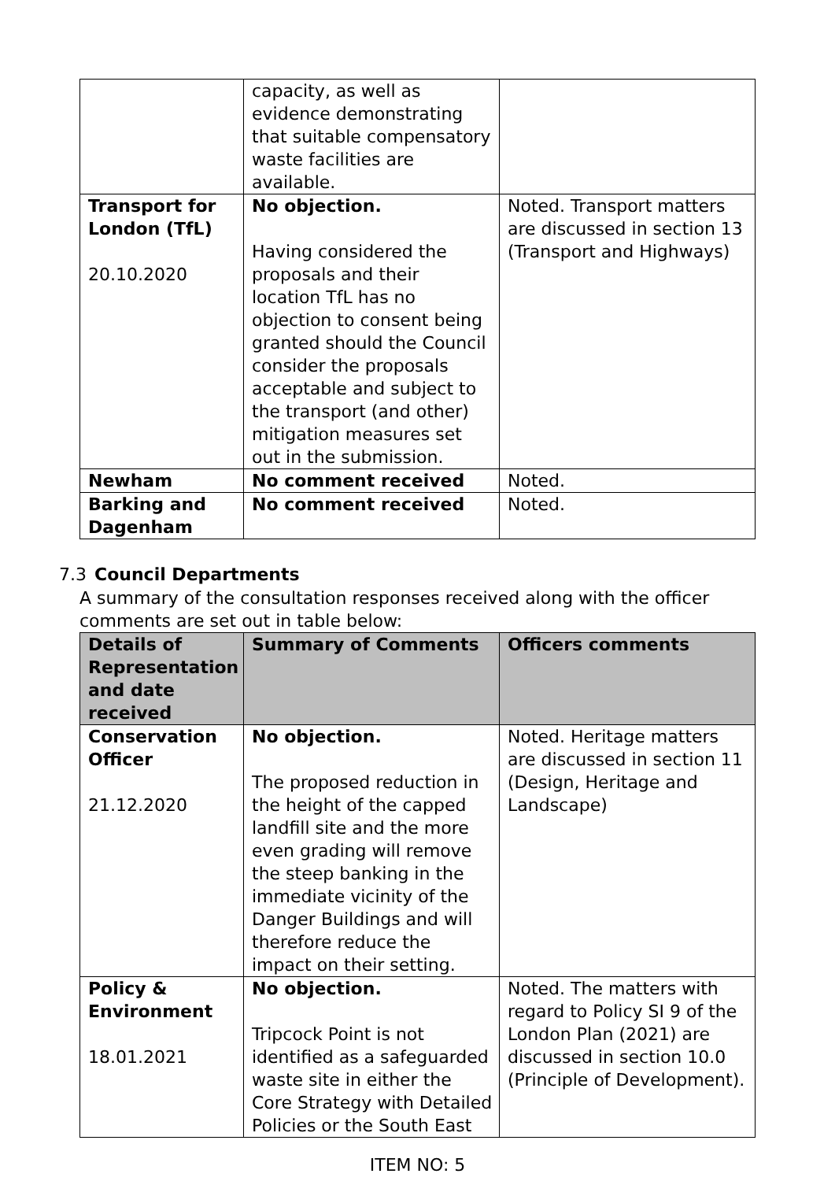| | capacity, as well as evidence demonstrating that suitable compensatory waste facilities are available. | |
| Transport for London (TfL) 20.10.2020 | No objection. Having considered the proposals and their location TfL has no objection to consent being granted should the Council consider the proposals acceptable and subject to the transport (and other) mitigation measures set out in the submission. | Noted. Transport matters are discussed in section 13 (Transport and Highways) |
| Newham | No comment received | Noted. |
| Barking and Dagenham | No comment received | Noted. |
7.3 Council Departments
A summary of the consultation responses received along with the officer comments are set out in table below:
| Details of Representation and date received | Summary of Comments | Officers comments |
| --- | --- | --- |
| Conservation Officer 21.12.2020 | No objection. The proposed reduction in the height of the capped landfill site and the more even grading will remove the steep banking in the immediate vicinity of the Danger Buildings and will therefore reduce the impact on their setting. | Noted. Heritage matters are discussed in section 11 (Design, Heritage and Landscape) |
| Policy & Environment 18.01.2021 | No objection. Tripcock Point is not identified as a safeguarded waste site in either the Core Strategy with Detailed Policies or the South East | Noted. The matters with regard to Policy SI 9 of the London Plan (2021) are discussed in section 10.0 (Principle of Development). |
ITEM NO: 5